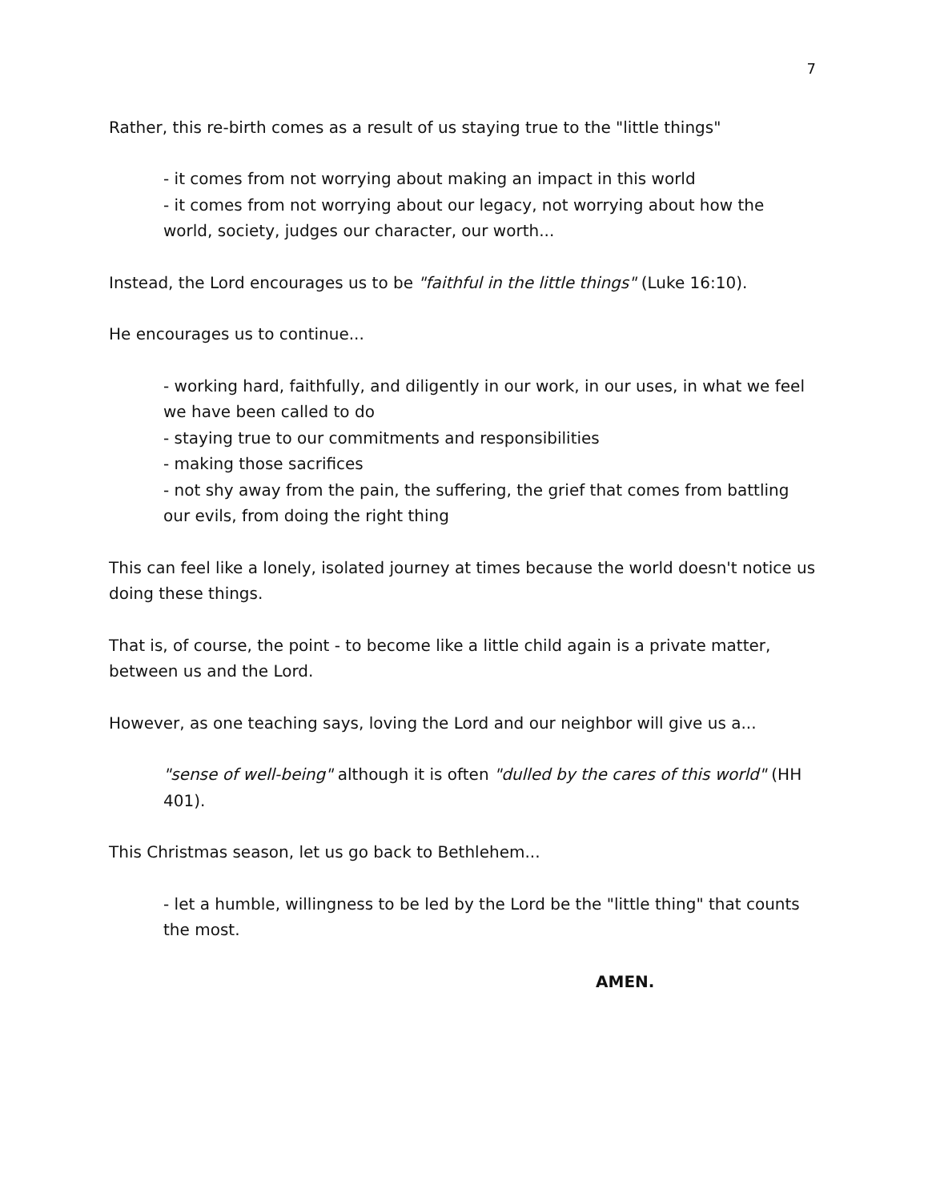7
Rather, this re-birth comes as a result of us staying true to the "little things"
- it comes from not worrying about making an impact in this world
- it comes from not worrying about our legacy, not worrying about how the world, society, judges our character, our worth...
Instead, the Lord encourages us to be "faithful in the little things" (Luke 16:10).
He encourages us to continue...
- working hard, faithfully, and diligently in our work, in our uses, in what we feel we have been called to do
- staying true to our commitments and responsibilities
- making those sacrifices
- not shy away from the pain, the suffering, the grief that comes from battling our evils, from doing the right thing
This can feel like a lonely, isolated journey at times because the world doesn't notice us doing these things.
That is, of course, the point - to become like a little child again is a private matter, between us and the Lord.
However, as one teaching says, loving the Lord and our neighbor will give us a...
"sense of well-being" although it is often "dulled by the cares of this world" (HH 401).
This Christmas season, let us go back to Bethlehem...
- let a humble, willingness to be led by the Lord be the "little thing" that counts the most.
AMEN.